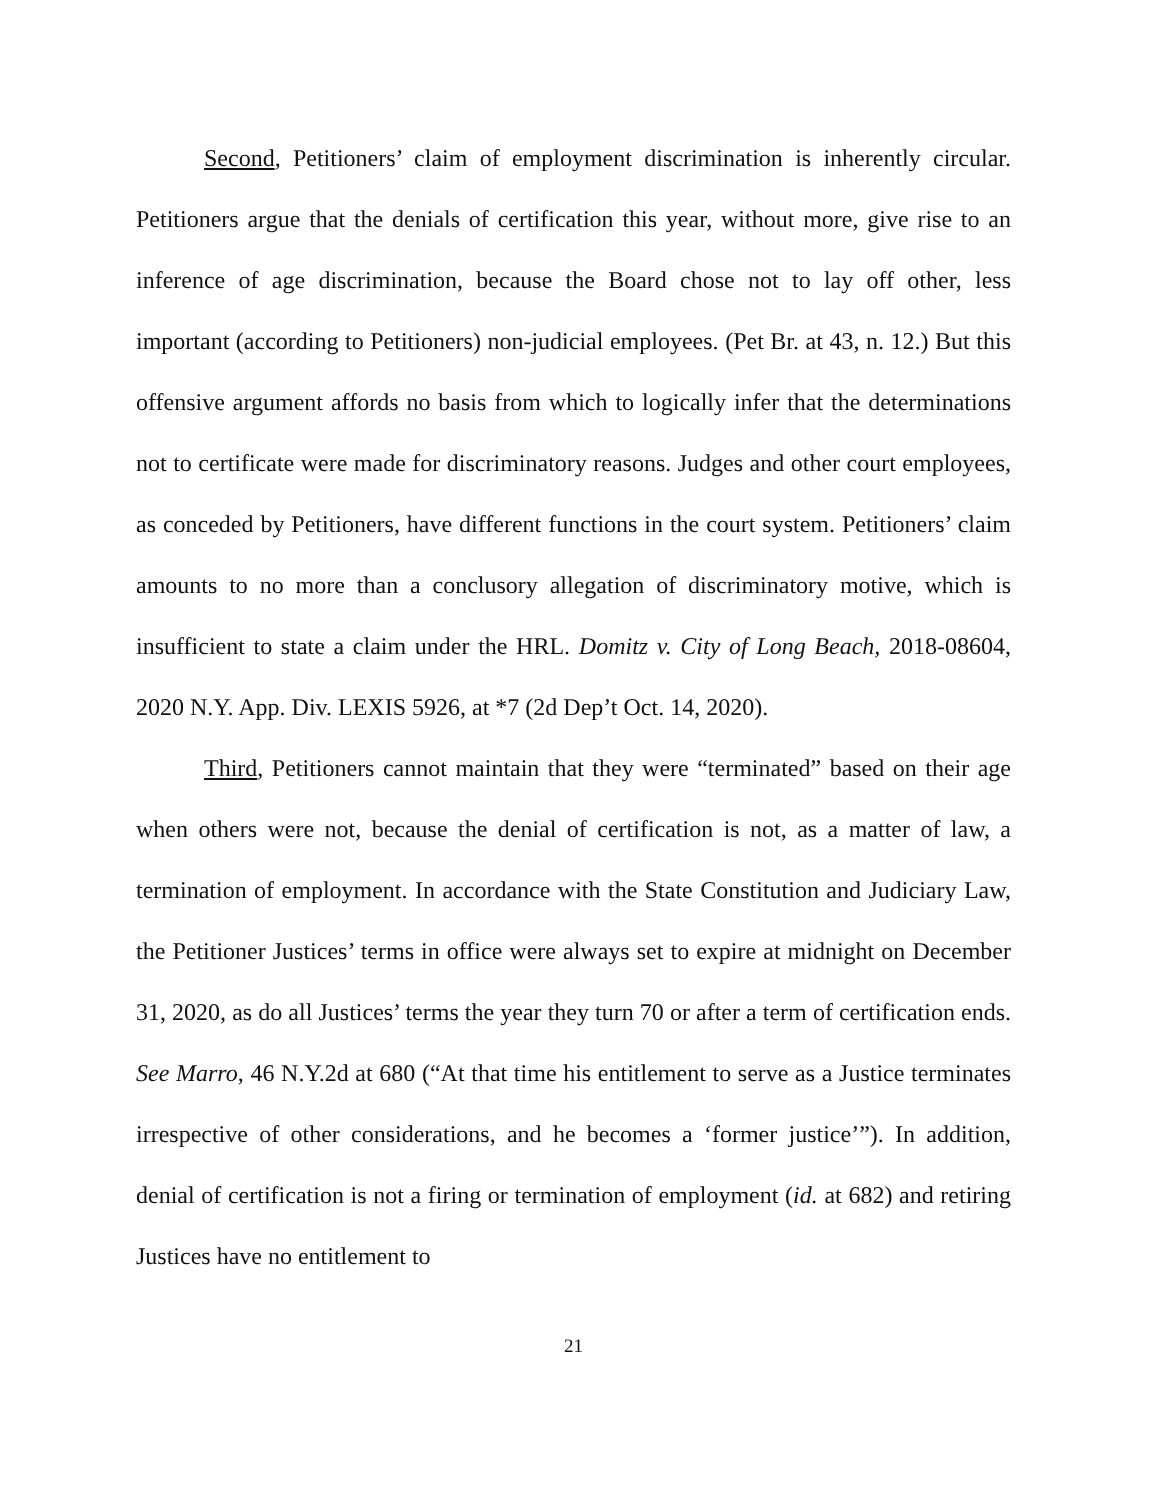Second, Petitioners’ claim of employment discrimination is inherently circular. Petitioners argue that the denials of certification this year, without more, give rise to an inference of age discrimination, because the Board chose not to lay off other, less important (according to Petitioners) non-judicial employees. (Pet Br. at 43, n. 12.) But this offensive argument affords no basis from which to logically infer that the determinations not to certificate were made for discriminatory reasons. Judges and other court employees, as conceded by Petitioners, have different functions in the court system. Petitioners’ claim amounts to no more than a conclusory allegation of discriminatory motive, which is insufficient to state a claim under the HRL. Domitz v. City of Long Beach, 2018-08604, 2020 N.Y. App. Div. LEXIS 5926, at *7 (2d Dep’t Oct. 14, 2020).
Third, Petitioners cannot maintain that they were “terminated” based on their age when others were not, because the denial of certification is not, as a matter of law, a termination of employment. In accordance with the State Constitution and Judiciary Law, the Petitioner Justices’ terms in office were always set to expire at midnight on December 31, 2020, as do all Justices’ terms the year they turn 70 or after a term of certification ends. See Marro, 46 N.Y.2d at 680 (“At that time his entitlement to serve as a Justice terminates irrespective of other considerations, and he becomes a ‘former justice’”). In addition, denial of certification is not a firing or termination of employment (id. at 682) and retiring Justices have no entitlement to
21